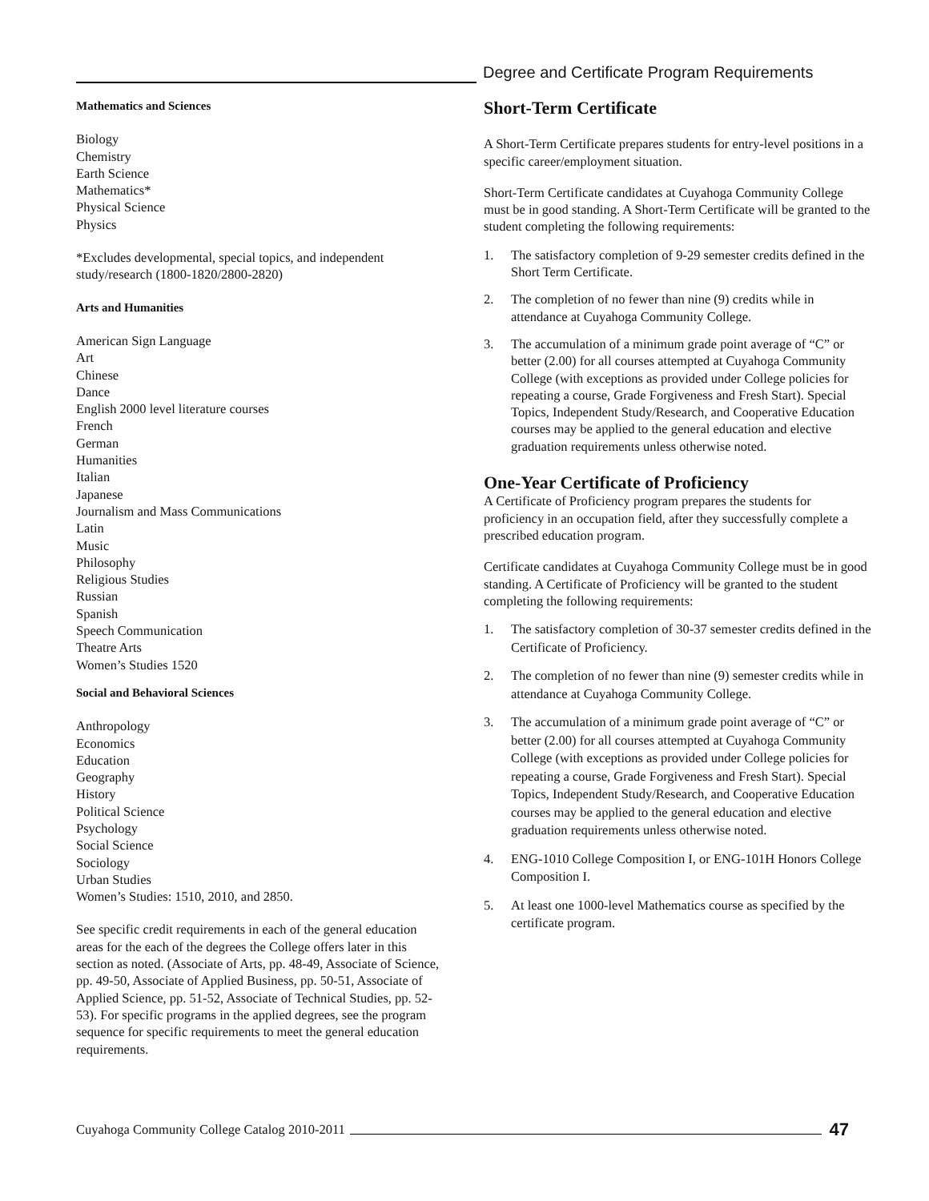Degree and Certificate Program Requirements
Mathematics and Sciences
Biology
Chemistry
Earth Science
Mathematics*
Physical Science
Physics
*Excludes developmental, special topics, and independent study/research (1800-1820/2800-2820)
Arts and Humanities
American Sign Language
Art
Chinese
Dance
English 2000 level literature courses
French
German
Humanities
Italian
Japanese
Journalism and Mass Communications
Latin
Music
Philosophy
Religious Studies
Russian
Spanish
Speech Communication
Theatre Arts
Women’s Studies 1520
Social and Behavioral Sciences
Anthropology
Economics
Education
Geography
History
Political Science
Psychology
Social Science
Sociology
Urban Studies
Women’s Studies: 1510, 2010, and 2850.
See specific credit requirements in each of the general education areas for the each of the degrees the College offers later in this section as noted. (Associate of Arts, pp. 48-49, Associate of Science, pp. 49-50, Associate of Applied Business, pp. 50-51, Associate of Applied Science, pp. 51-52, Associate of Technical Studies, pp. 52-53). For specific programs in the applied degrees, see the program sequence for specific requirements to meet the general education requirements.
Short-Term Certificate
A Short-Term Certificate prepares students for entry-level positions in a specific career/employment situation.
Short-Term Certificate candidates at Cuyahoga Community College must be in good standing. A Short-Term Certificate will be granted to the student completing the following requirements:
1. The satisfactory completion of 9-29 semester credits defined in the Short Term Certificate.
2. The completion of no fewer than nine (9) credits while in attendance at Cuyahoga Community College.
3. The accumulation of a minimum grade point average of “C” or better (2.00) for all courses attempted at Cuyahoga Community College (with exceptions as provided under College policies for repeating a course, Grade Forgiveness and Fresh Start). Special Topics, Independent Study/Research, and Cooperative Education courses may be applied to the general education and elective graduation requirements unless otherwise noted.
One-Year Certificate of Proficiency
A Certificate of Proficiency program prepares the students for proficiency in an occupation field, after they successfully complete a prescribed education program.
Certificate candidates at Cuyahoga Community College must be in good standing. A Certificate of Proficiency will be granted to the student completing the following requirements:
1. The satisfactory completion of 30-37 semester credits defined in the Certificate of Proficiency.
2. The completion of no fewer than nine (9) semester credits while in attendance at Cuyahoga Community College.
3. The accumulation of a minimum grade point average of “C” or better (2.00) for all courses attempted at Cuyahoga Community College (with exceptions as provided under College policies for repeating a course, Grade Forgiveness and Fresh Start). Special Topics, Independent Study/Research, and Cooperative Education courses may be applied to the general education and elective graduation requirements unless otherwise noted.
4. ENG-1010 College Composition I, or ENG-101H Honors College Composition I.
5. At least one 1000-level Mathematics course as specified by the certificate program.
Cuyahoga Community College Catalog 2010-2011 47